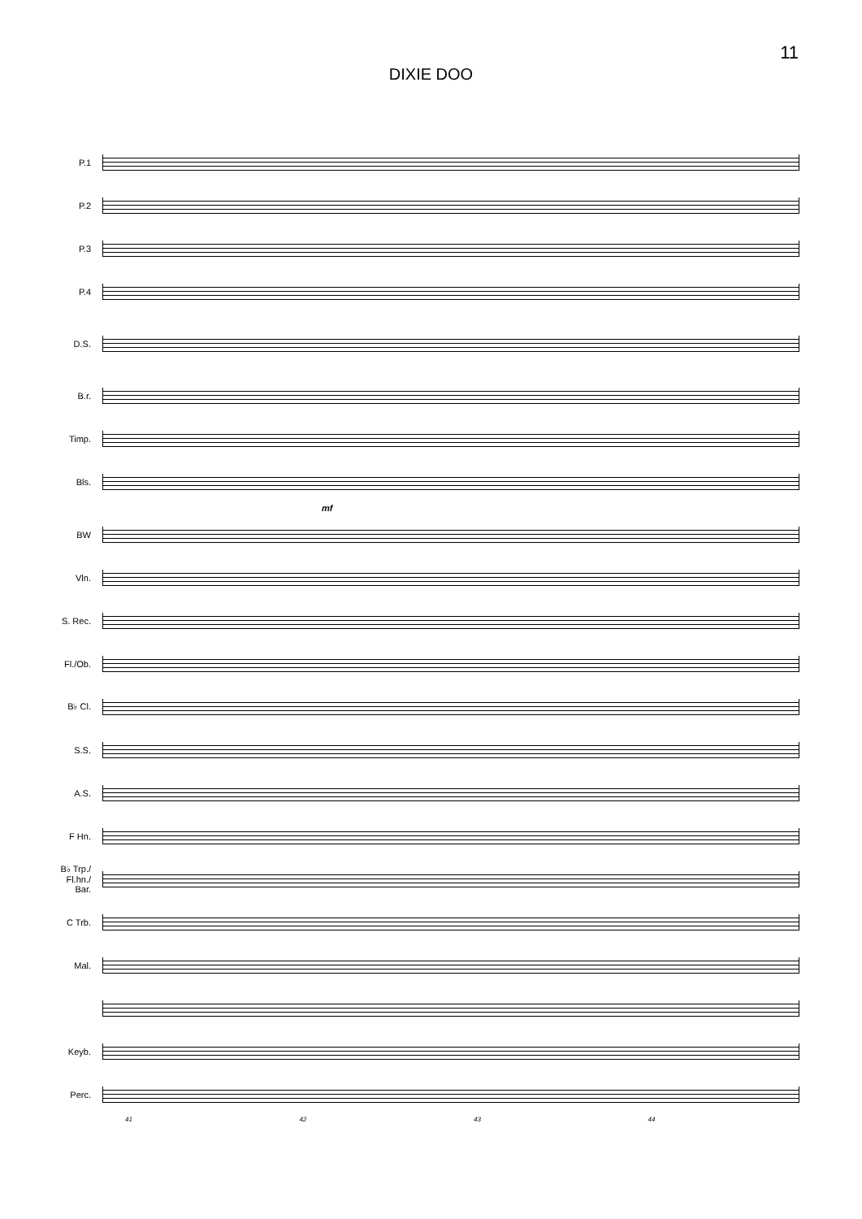11
DIXIE DOO
P.1
P.2
P.3
P.4
D.S.
B.r.
Timp.
Bls.
mf
BW
Vln.
S. Rec.
Fl./Ob.
B♭ Cl.
S.S.
A.S.
F Hn.
B♭ Trp./
Fl.hn./
Bar.
C Trb.
Mal.
Keyb.
Perc.
41 42 43 44